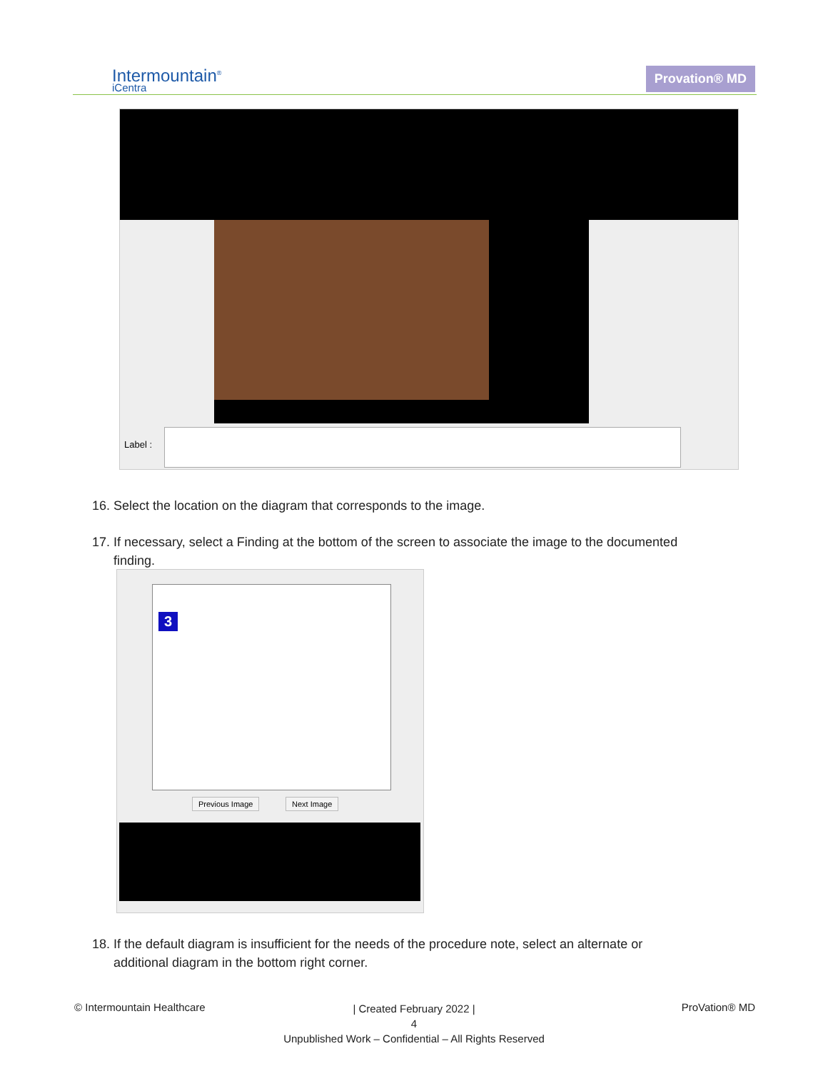Intermountain<sup>®</sup>
iCentra
Provation® MD
Label :
16. Select the location on the diagram that corresponds to the image.
17. If necessary, select a Finding at the bottom of the screen to associate the image to the documented
finding.
3
Previous Image Next Image
18. If the default diagram is insufficient for the needs of the procedure note, select an alternate or
additional diagram in the bottom right corner.
© Intermountain Healthcare
| Created February 2022 |
4
Unpublished Work – Confidential – All Rights Reserved
ProVation® MD